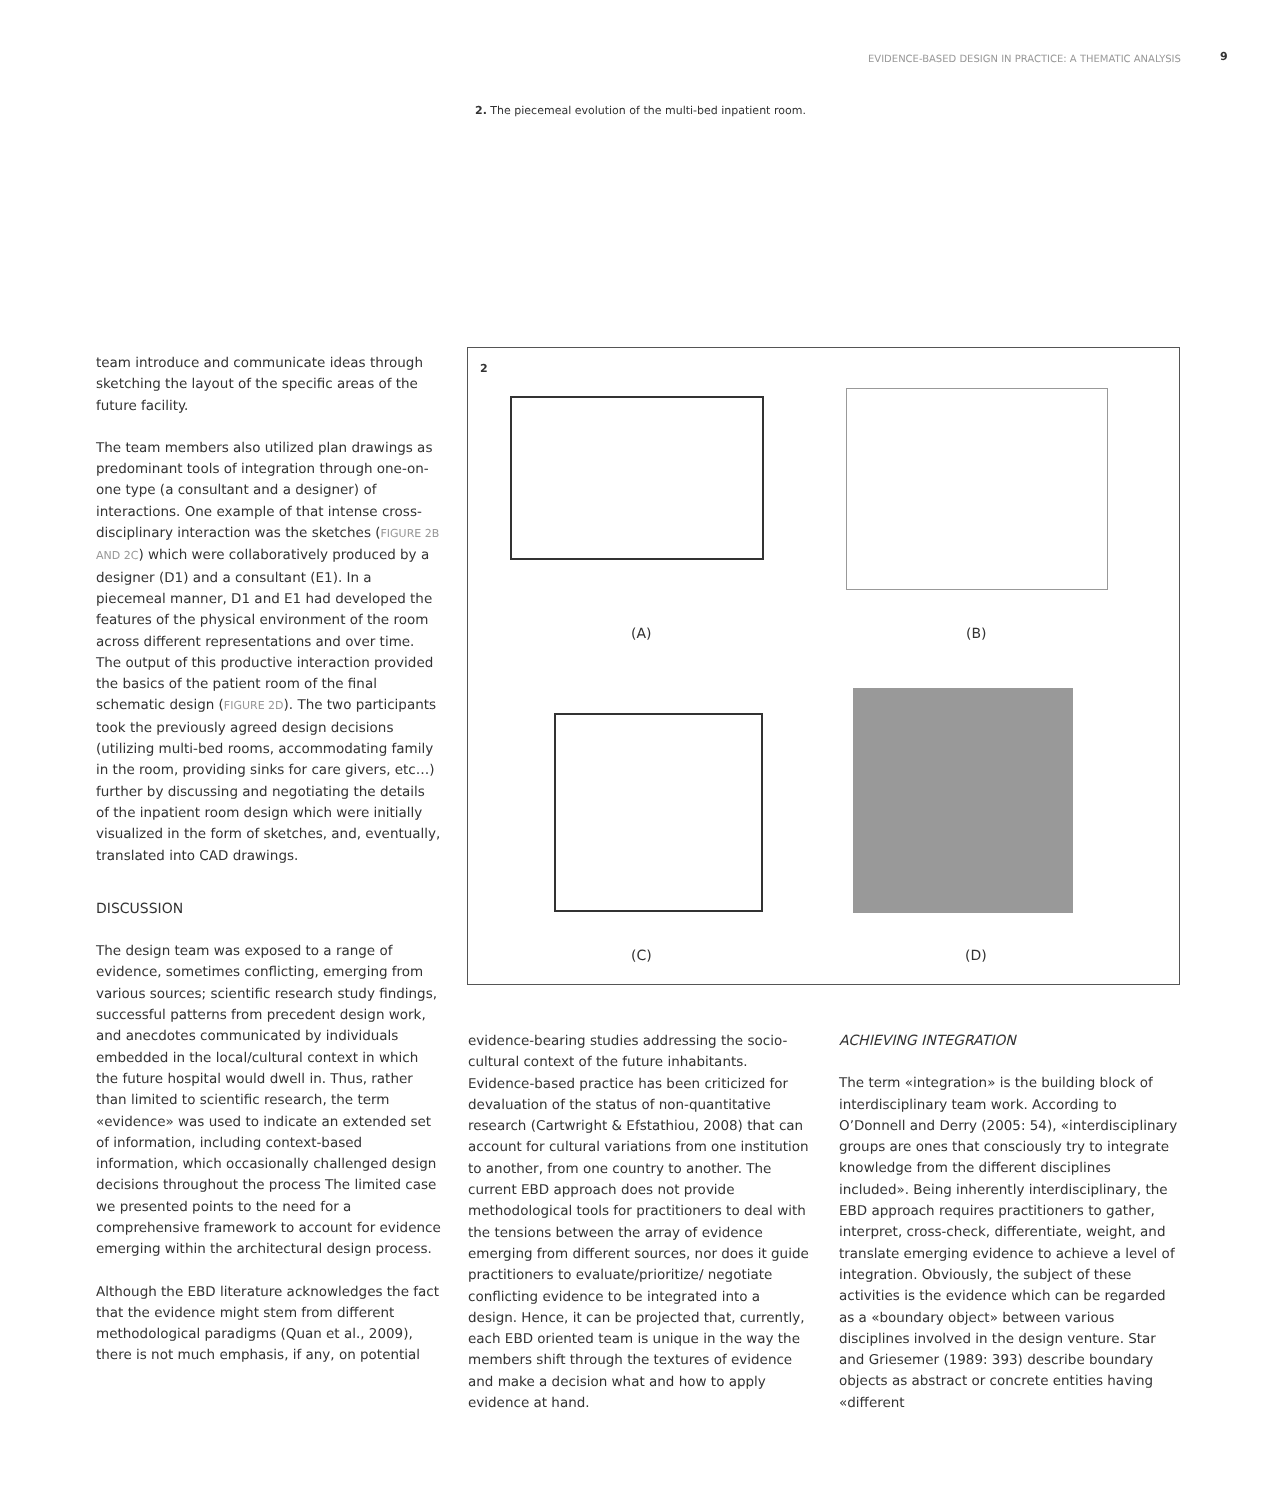EVIDENCE-BASED DESIGN IN PRACTICE: A THEMATIC ANALYSIS
9
2. The piecemeal evolution of the multi-bed inpatient room.
team introduce and communicate ideas through sketching the layout of the specific areas of the future facility.
The team members also utilized plan drawings as predominant tools of integration through one-on-one type (a consultant and a designer) of interactions. One example of that intense cross-disciplinary interaction was the sketches (FIGURE 2B AND 2C) which were collaboratively produced by a designer (D1) and a consultant (E1). In a piecemeal manner, D1 and E1 had developed the features of the physical environment of the room across different representations and over time. The output of this productive interaction provided the basics of the patient room of the final schematic design (FIGURE 2D). The two participants took the previously agreed design decisions (utilizing multi-bed rooms, accommodating family in the room, providing sinks for care givers, etc…) further by discussing and negotiating the details of the inpatient room design which were initially visualized in the form of sketches, and, eventually, translated into CAD drawings.
DISCUSSION
The design team was exposed to a range of evidence, sometimes conflicting, emerging from various sources; scientific research study findings, successful patterns from precedent design work, and anecdotes communicated by individuals embedded in the local/cultural context in which the future hospital would dwell in. Thus, rather than limited to scientific research, the term «evidence» was used to indicate an extended set of information, including context-based information, which occasionally challenged design decisions throughout the process The limited case we presented points to the need for a comprehensive framework to account for evidence emerging within the architectural design process.
Although the EBD literature acknowledges the fact that the evidence might stem from different methodological paradigms (Quan et al., 2009), there is not much emphasis, if any, on potential
2
(A) (B)
(C) (D)
evidence-bearing studies addressing the socio-cultural context of the future inhabitants. Evidence-based practice has been criticized for devaluation of the status of non-quantitative research (Cartwright & Efstathiou, 2008) that can account for cultural variations from one institution to another, from one country to another. The current EBD approach does not provide methodological tools for practitioners to deal with the tensions between the array of evidence emerging from different sources, nor does it guide practitioners to evaluate/prioritize/ negotiate conflicting evidence to be integrated into a design. Hence, it can be projected that, currently, each EBD oriented team is unique in the way the members shift through the textures of evidence and make a decision what and how to apply evidence at hand.
ACHIEVING INTEGRATION
The term «integration» is the building block of interdisciplinary team work. According to O’Donnell and Derry (2005: 54), «interdisciplinary groups are ones that consciously try to integrate knowledge from the different disciplines included». Being inherently interdisciplinary, the EBD approach requires practitioners to gather, interpret, cross-check, differentiate, weight, and translate emerging evidence to achieve a level of integration. Obviously, the subject of these activities is the evidence which can be regarded as a «boundary object» between various disciplines involved in the design venture. Star and Griesemer (1989: 393) describe boundary objects as abstract or concrete entities having «different